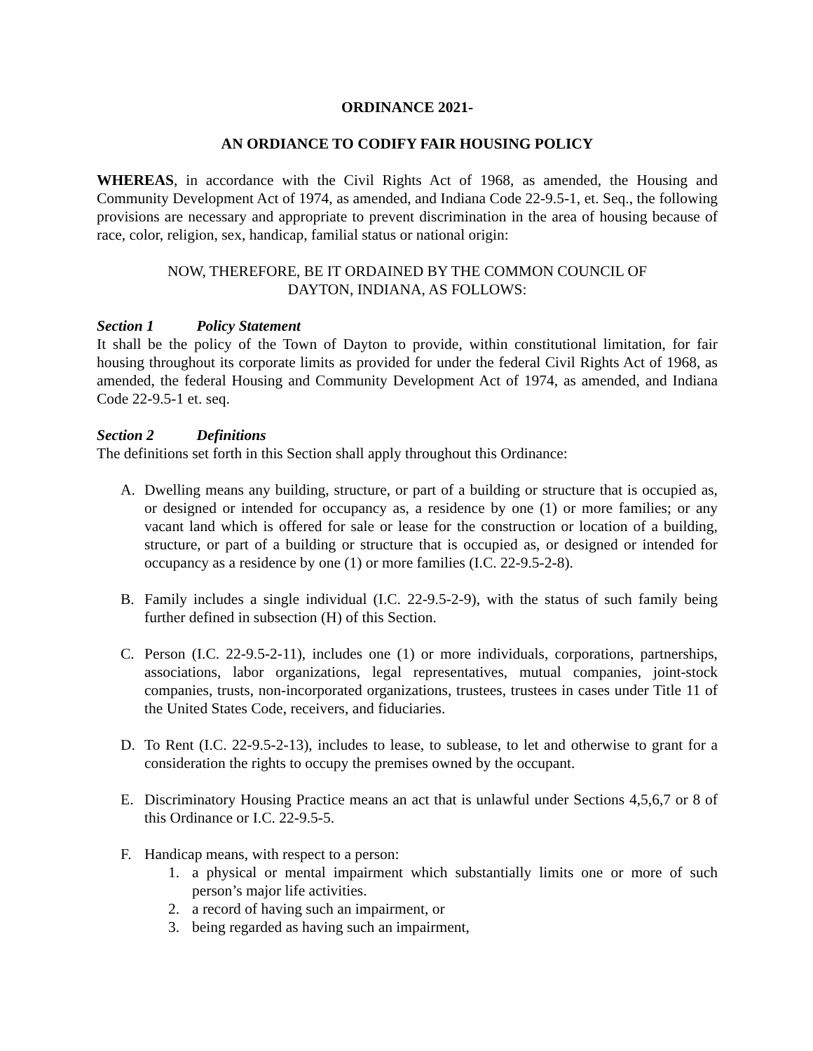ORDINANCE 2021-
AN ORDIANCE TO CODIFY FAIR HOUSING POLICY
WHEREAS, in accordance with the Civil Rights Act of 1968, as amended, the Housing and Community Development Act of 1974, as amended, and Indiana Code 22-9.5-1, et. Seq., the following provisions are necessary and appropriate to prevent discrimination in the area of housing because of race, color, religion, sex, handicap, familial status or national origin:
NOW, THEREFORE, BE IT ORDAINED BY THE COMMON COUNCIL OF
DAYTON, INDIANA, AS FOLLOWS:
Section 1 Policy Statement
It shall be the policy of the Town of Dayton to provide, within constitutional limitation, for fair housing throughout its corporate limits as provided for under the federal Civil Rights Act of 1968, as amended, the federal Housing and Community Development Act of 1974, as amended, and Indiana Code 22-9.5-1 et. seq.
Section 2 Definitions
The definitions set forth in this Section shall apply throughout this Ordinance:
A. Dwelling means any building, structure, or part of a building or structure that is occupied as, or designed or intended for occupancy as, a residence by one (1) or more families; or any vacant land which is offered for sale or lease for the construction or location of a building, structure, or part of a building or structure that is occupied as, or designed or intended for occupancy as a residence by one (1) or more families (I.C. 22-9.5-2-8).
B. Family includes a single individual (I.C. 22-9.5-2-9), with the status of such family being further defined in subsection (H) of this Section.
C. Person (I.C. 22-9.5-2-11), includes one (1) or more individuals, corporations, partnerships, associations, labor organizations, legal representatives, mutual companies, joint-stock companies, trusts, non-incorporated organizations, trustees, trustees in cases under Title 11 of the United States Code, receivers, and fiduciaries.
D. To Rent (I.C. 22-9.5-2-13), includes to lease, to sublease, to let and otherwise to grant for a consideration the rights to occupy the premises owned by the occupant.
E. Discriminatory Housing Practice means an act that is unlawful under Sections 4,5,6,7 or 8 of this Ordinance or I.C. 22-9.5-5.
F. Handicap means, with respect to a person:
1. a physical or mental impairment which substantially limits one or more of such person’s major life activities.
2. a record of having such an impairment, or
3. being regarded as having such an impairment,